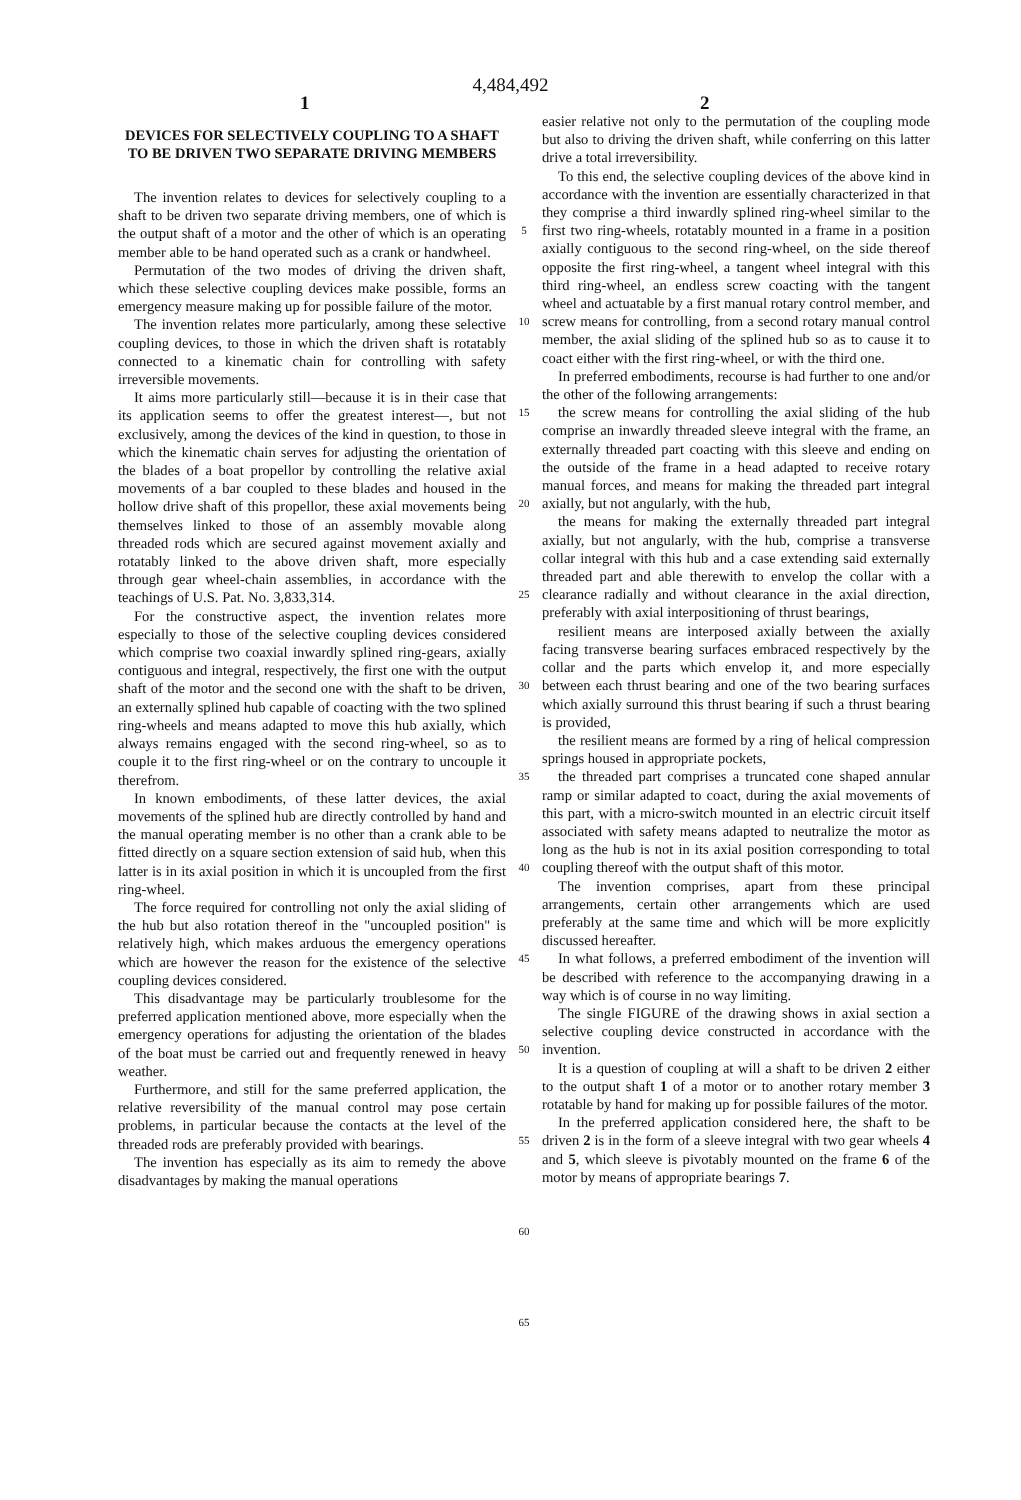4,484,492
1 2
DEVICES FOR SELECTIVELY COUPLING TO A SHAFT TO BE DRIVEN TWO SEPARATE DRIVING MEMBERS
The invention relates to devices for selectively coupling to a shaft to be driven two separate driving members, one of which is the output shaft of a motor and the other of which is an operating member able to be hand operated such as a crank or handwheel.
Permutation of the two modes of driving the driven shaft, which these selective coupling devices make possible, forms an emergency measure making up for possible failure of the motor.
The invention relates more particularly, among these selective coupling devices, to those in which the driven shaft is rotatably connected to a kinematic chain for controlling with safety irreversible movements.
It aims more particularly still—because it is in their case that its application seems to offer the greatest interest—, but not exclusively, among the devices of the kind in question, to those in which the kinematic chain serves for adjusting the orientation of the blades of a boat propellor by controlling the relative axial movements of a bar coupled to these blades and housed in the hollow drive shaft of this propellor, these axial movements being themselves linked to those of an assembly movable along threaded rods which are secured against movement axially and rotatably linked to the above driven shaft, more especially through gear wheel-chain assemblies, in accordance with the teachings of U.S. Pat. No. 3,833,314.
For the constructive aspect, the invention relates more especially to those of the selective coupling devices considered which comprise two coaxial inwardly splined ring-gears, axially contiguous and integral, respectively, the first one with the output shaft of the motor and the second one with the shaft to be driven, an externally splined hub capable of coacting with the two splined ring-wheels and means adapted to move this hub axially, which always remains engaged with the second ring-wheel, so as to couple it to the first ring-wheel or on the contrary to uncouple it therefrom.
In known embodiments, of these latter devices, the axial movements of the splined hub are directly controlled by hand and the manual operating member is no other than a crank able to be fitted directly on a square section extension of said hub, when this latter is in its axial position in which it is uncoupled from the first ring-wheel.
The force required for controlling not only the axial sliding of the hub but also rotation thereof in the "uncoupled position" is relatively high, which makes arduous the emergency operations which are however the reason for the existence of the selective coupling devices considered.
This disadvantage may be particularly troublesome for the preferred application mentioned above, more especially when the emergency operations for adjusting the orientation of the blades of the boat must be carried out and frequently renewed in heavy weather.
Furthermore, and still for the same preferred application, the relative reversibility of the manual control may pose certain problems, in particular because the contacts at the level of the threaded rods are preferably provided with bearings.
The invention has especially as its aim to remedy the above disadvantages by making the manual operations
5
10
15
20
25
30
35
40
45
50
55
60
65
easier relative not only to the permutation of the coupling mode but also to driving the driven shaft, while conferring on this latter drive a total irreversibility.
To this end, the selective coupling devices of the above kind in accordance with the invention are essentially characterized in that they comprise a third inwardly splined ring-wheel similar to the first two ring-wheels, rotatably mounted in a frame in a position axially contiguous to the second ring-wheel, on the side thereof opposite the first ring-wheel, a tangent wheel integral with this third ring-wheel, an endless screw coacting with the tangent wheel and actuatable by a first manual rotary control member, and screw means for controlling, from a second rotary manual control member, the axial sliding of the splined hub so as to cause it to coact either with the first ring-wheel, or with the third one.
In preferred embodiments, recourse is had further to one and/or the other of the following arrangements:
the screw means for controlling the axial sliding of the hub comprise an inwardly threaded sleeve integral with the frame, an externally threaded part coacting with this sleeve and ending on the outside of the frame in a head adapted to receive rotary manual forces, and means for making the threaded part integral axially, but not angularly, with the hub,
the means for making the externally threaded part integral axially, but not angularly, with the hub, comprise a transverse collar integral with this hub and a case extending said externally threaded part and able therewith to envelop the collar with a clearance radially and without clearance in the axial direction, preferably with axial interpositioning of thrust bearings,
resilient means are interposed axially between the axially facing transverse bearing surfaces embraced respectively by the collar and the parts which envelop it, and more especially between each thrust bearing and one of the two bearing surfaces which axially surround this thrust bearing if such a thrust bearing is provided,
the resilient means are formed by a ring of helical compression springs housed in appropriate pockets,
the threaded part comprises a truncated cone shaped annular ramp or similar adapted to coact, during the axial movements of this part, with a micro-switch mounted in an electric circuit itself associated with safety means adapted to neutralize the motor as long as the hub is not in its axial position corresponding to total coupling thereof with the output shaft of this motor.
The invention comprises, apart from these principal arrangements, certain other arrangements which are used preferably at the same time and which will be more explicitly discussed hereafter.
In what follows, a preferred embodiment of the invention will be described with reference to the accompanying drawing in a way which is of course in no way limiting.
The single FIGURE of the drawing shows in axial section a selective coupling device constructed in accordance with the invention.
It is a question of coupling at will a shaft to be driven 2 either to the output shaft 1 of a motor or to another rotary member 3 rotatable by hand for making up for possible failures of the motor.
In the preferred application considered here, the shaft to be driven 2 is in the form of a sleeve integral with two gear wheels 4 and 5, which sleeve is pivotably mounted on the frame 6 of the motor by means of appropriate bearings 7.